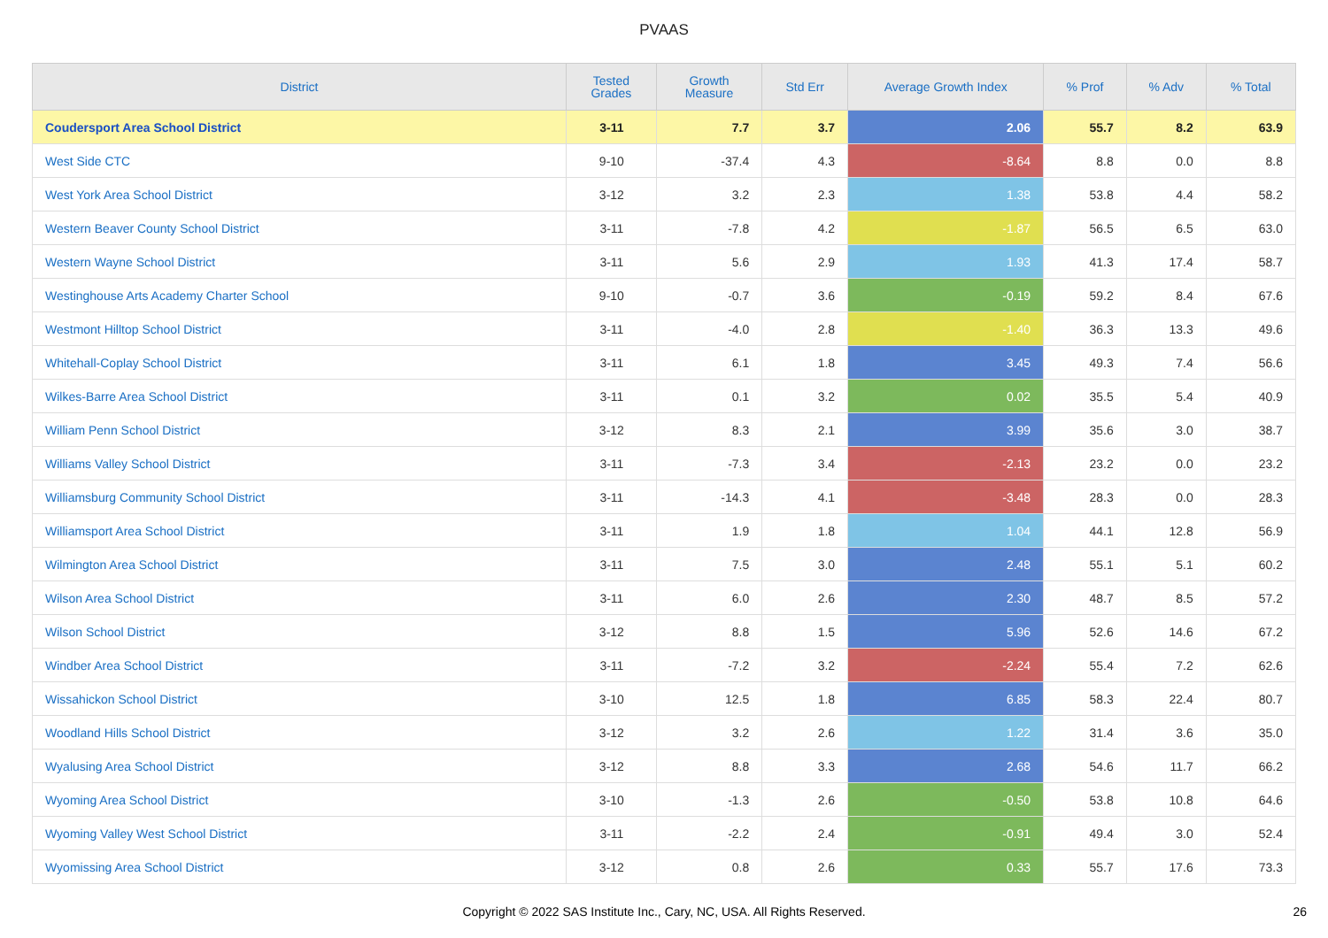PVAAS
| District | Tested Grades | Growth Measure | Std Err | Average Growth Index | % Prof | % Adv | % Total |
| --- | --- | --- | --- | --- | --- | --- | --- |
| Coudersport Area School District | 3-11 | 7.7 | 3.7 | 2.06 | 55.7 | 8.2 | 63.9 |
| West Side CTC | 9-10 | -37.4 | 4.3 | -8.64 | 8.8 | 0.0 | 8.8 |
| West York Area School District | 3-12 | 3.2 | 2.3 | 1.38 | 53.8 | 4.4 | 58.2 |
| Western Beaver County School District | 3-11 | -7.8 | 4.2 | -1.87 | 56.5 | 6.5 | 63.0 |
| Western Wayne School District | 3-11 | 5.6 | 2.9 | 1.93 | 41.3 | 17.4 | 58.7 |
| Westinghouse Arts Academy Charter School | 9-10 | -0.7 | 3.6 | -0.19 | 59.2 | 8.4 | 67.6 |
| Westmont Hilltop School District | 3-11 | -4.0 | 2.8 | -1.40 | 36.3 | 13.3 | 49.6 |
| Whitehall-Coplay School District | 3-11 | 6.1 | 1.8 | 3.45 | 49.3 | 7.4 | 56.6 |
| Wilkes-Barre Area School District | 3-11 | 0.1 | 3.2 | 0.02 | 35.5 | 5.4 | 40.9 |
| William Penn School District | 3-12 | 8.3 | 2.1 | 3.99 | 35.6 | 3.0 | 38.7 |
| Williams Valley School District | 3-11 | -7.3 | 3.4 | -2.13 | 23.2 | 0.0 | 23.2 |
| Williamsburg Community School District | 3-11 | -14.3 | 4.1 | -3.48 | 28.3 | 0.0 | 28.3 |
| Williamsport Area School District | 3-11 | 1.9 | 1.8 | 1.04 | 44.1 | 12.8 | 56.9 |
| Wilmington Area School District | 3-11 | 7.5 | 3.0 | 2.48 | 55.1 | 5.1 | 60.2 |
| Wilson Area School District | 3-11 | 6.0 | 2.6 | 2.30 | 48.7 | 8.5 | 57.2 |
| Wilson School District | 3-12 | 8.8 | 1.5 | 5.96 | 52.6 | 14.6 | 67.2 |
| Windber Area School District | 3-11 | -7.2 | 3.2 | -2.24 | 55.4 | 7.2 | 62.6 |
| Wissahickon School District | 3-10 | 12.5 | 1.8 | 6.85 | 58.3 | 22.4 | 80.7 |
| Woodland Hills School District | 3-12 | 3.2 | 2.6 | 1.22 | 31.4 | 3.6 | 35.0 |
| Wyalusing Area School District | 3-12 | 8.8 | 3.3 | 2.68 | 54.6 | 11.7 | 66.2 |
| Wyoming Area School District | 3-10 | -1.3 | 2.6 | -0.50 | 53.8 | 10.8 | 64.6 |
| Wyoming Valley West School District | 3-11 | -2.2 | 2.4 | -0.91 | 49.4 | 3.0 | 52.4 |
| Wyomissing Area School District | 3-12 | 0.8 | 2.6 | 0.33 | 55.7 | 17.6 | 73.3 |
Copyright © 2022 SAS Institute Inc., Cary, NC, USA. All Rights Reserved.
26